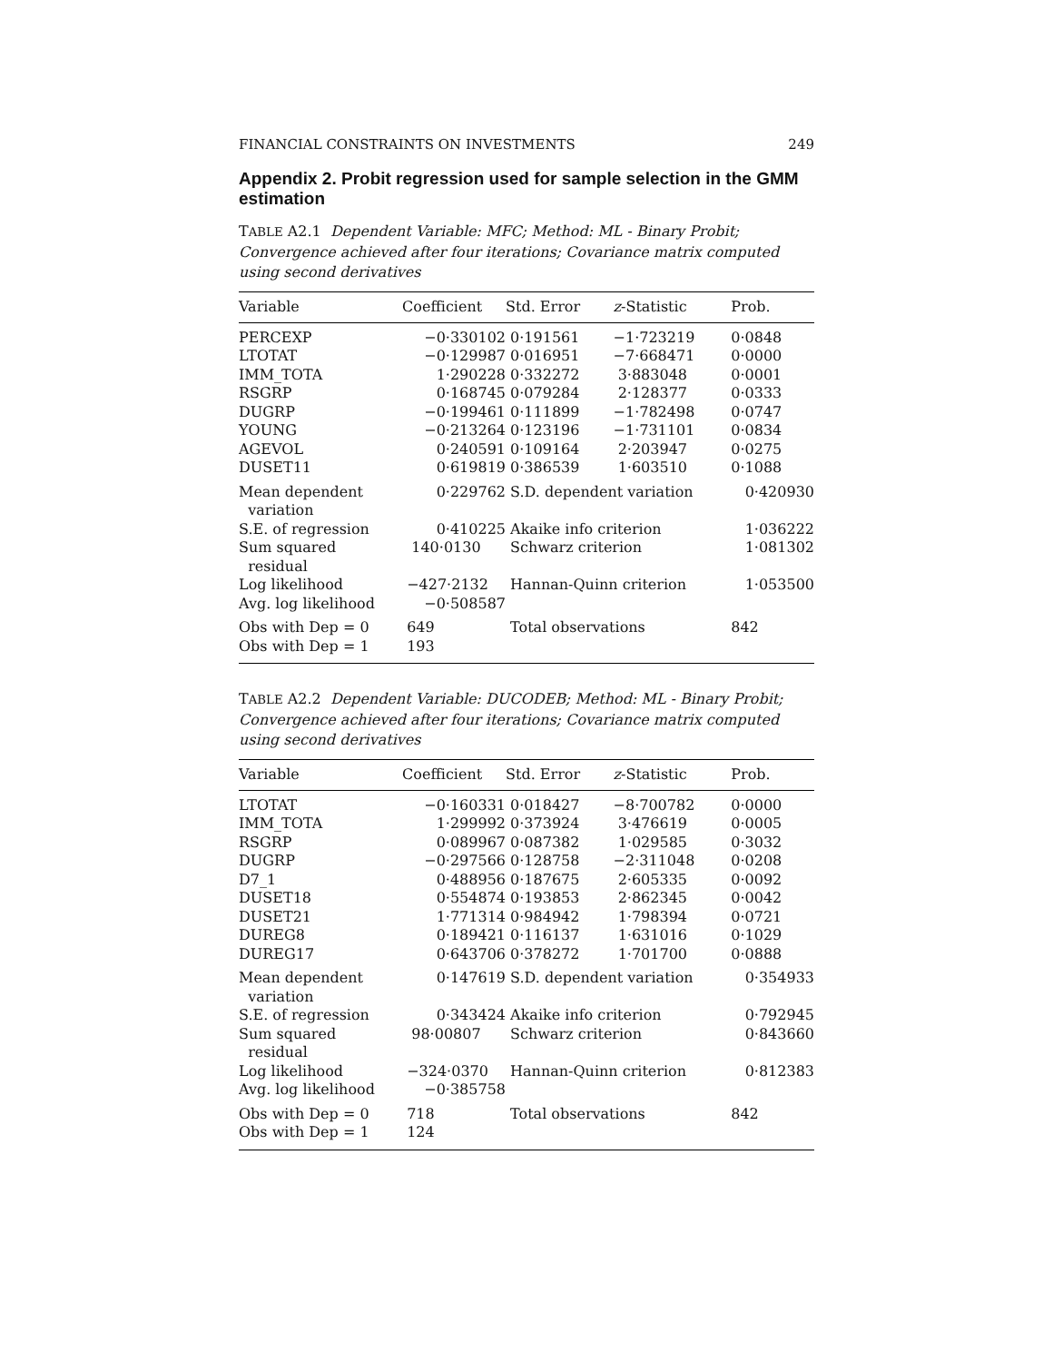FINANCIAL CONSTRAINTS ON INVESTMENTS 249
Appendix 2. Probit regression used for sample selection in the GMM estimation
TABLE A2.1 Dependent Variable: MFC; Method: ML - Binary Probit; Convergence achieved after four iterations; Covariance matrix computed using second derivatives
| Variable | Coefficient | Std. Error | z -Statistic | Prob. |
| --- | --- | --- | --- | --- |
| PERCEXP | −0·330102 | 0·191561 | −1·723219 | 0·0848 |
| LTOTAT | −0·129987 | 0·016951 | −7·668471 | 0·0000 |
| IMM_TOTA | 1·290228 | 0·332272 | 3·883048 | 0·0001 |
| RSGRP | 0·168745 | 0·079284 | 2·128377 | 0·0333 |
| DUGRP | −0·199461 | 0·111899 | −1·782498 | 0·0747 |
| YOUNG | −0·213264 | 0·123196 | −1·731101 | 0·0834 |
| AGEVOL | 0·240591 | 0·109164 | 2·203947 | 0·0275 |
| DUSET11 | 0·619819 | 0·386539 | 1·603510 | 0·1088 |
| Mean dependent variation | 0·229762 | S.D. dependent variation | | 0·420930 |
| S.E. of regression | 0·410225 | Akaike info criterion | | 1·036222 |
| Sum squared residual | 140·0130 | Schwarz criterion | | 1·081302 |
| Log likelihood | −427·2132 | Hannan-Quinn criterion | | 1·053500 |
| Avg. log likelihood | −0·508587 | | | |
| Obs with Dep = 0 | 649 | Total observations | | 842 |
| Obs with Dep = 1 | 193 | | | |
TABLE A2.2 Dependent Variable: DUCODEB; Method: ML - Binary Probit; Convergence achieved after four iterations; Covariance matrix computed using second derivatives
| Variable | Coefficient | Std. Error | z -Statistic | Prob. |
| --- | --- | --- | --- | --- |
| LTOTAT | −0·160331 | 0·018427 | −8·700782 | 0·0000 |
| IMM_TOTA | 1·299992 | 0·373924 | 3·476619 | 0·0005 |
| RSGRP | 0·089967 | 0·087382 | 1·029585 | 0·3032 |
| DUGRP | −0·297566 | 0·128758 | −2·311048 | 0·0208 |
| D7_1 | 0·488956 | 0·187675 | 2·605335 | 0·0092 |
| DUSET18 | 0·554874 | 0·193853 | 2·862345 | 0·0042 |
| DUSET21 | 1·771314 | 0·984942 | 1·798394 | 0·0721 |
| DUREG8 | 0·189421 | 0·116137 | 1·631016 | 0·1029 |
| DUREG17 | 0·643706 | 0·378272 | 1·701700 | 0·0888 |
| Mean dependent variation | 0·147619 | S.D. dependent variation | | 0·354933 |
| S.E. of regression | 0·343424 | Akaike info criterion | | 0·792945 |
| Sum squared residual | 98·00807 | Schwarz criterion | | 0·843660 |
| Log likelihood | −324·0370 | Hannan-Quinn criterion | | 0·812383 |
| Avg. log likelihood | −0·385758 | | | |
| Obs with Dep = 0 | 718 | Total observations | | 842 |
| Obs with Dep = 1 | 124 | | | |